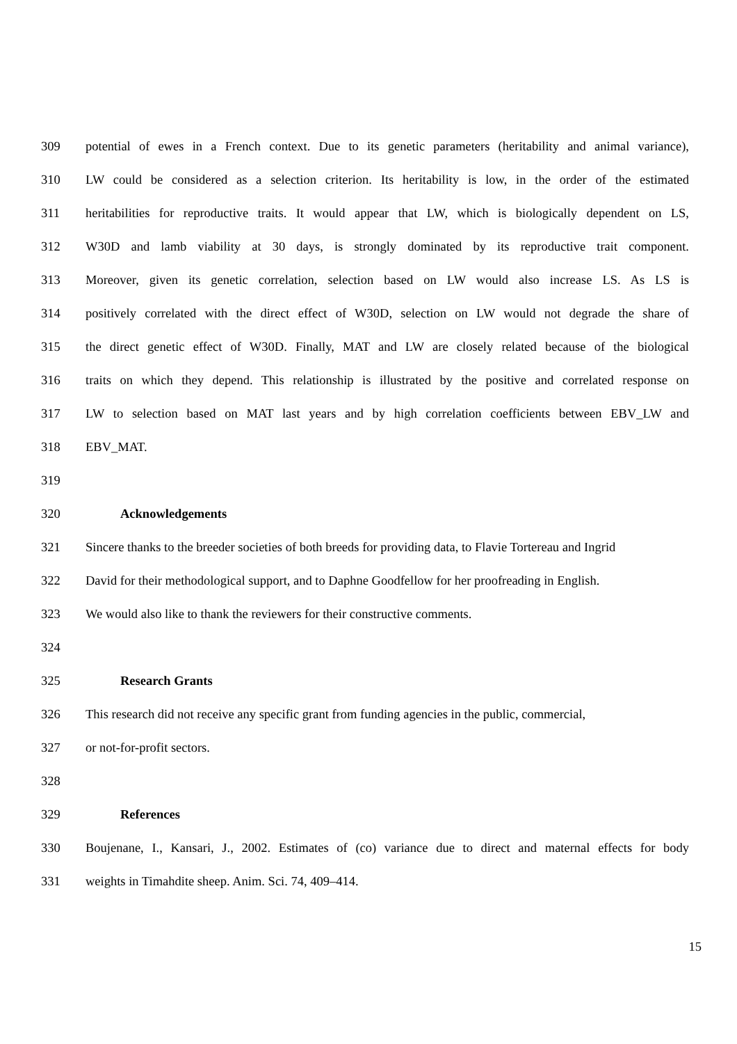309 potential of ewes in a French context. Due to its genetic parameters (heritability and animal variance),
310 LW could be considered as a selection criterion. Its heritability is low, in the order of the estimated
311 heritabilities for reproductive traits. It would appear that LW, which is biologically dependent on LS,
312 W30D and lamb viability at 30 days, is strongly dominated by its reproductive trait component.
313 Moreover, given its genetic correlation, selection based on LW would also increase LS. As LS is
314 positively correlated with the direct effect of W30D, selection on LW would not degrade the share of
315 the direct genetic effect of W30D. Finally, MAT and LW are closely related because of the biological
316 traits on which they depend. This relationship is illustrated by the positive and correlated response on
317 LW to selection based on MAT last years and by high correlation coefficients between EBV_LW and
318 EBV_MAT.
319
320 Acknowledgements
321 Sincere thanks to the breeder societies of both breeds for providing data, to Flavie Tortereau and Ingrid
322 David for their methodological support, and to Daphne Goodfellow for her proofreading in English.
323 We would also like to thank the reviewers for their constructive comments.
324
325 Research Grants
326 This research did not receive any specific grant from funding agencies in the public, commercial,
327 or not-for-profit sectors.
328
329 References
330 Boujenane, I., Kansari, J., 2002. Estimates of (co) variance due to direct and maternal effects for body
331 weights in Timahdite sheep. Anim. Sci. 74, 409–414.
15